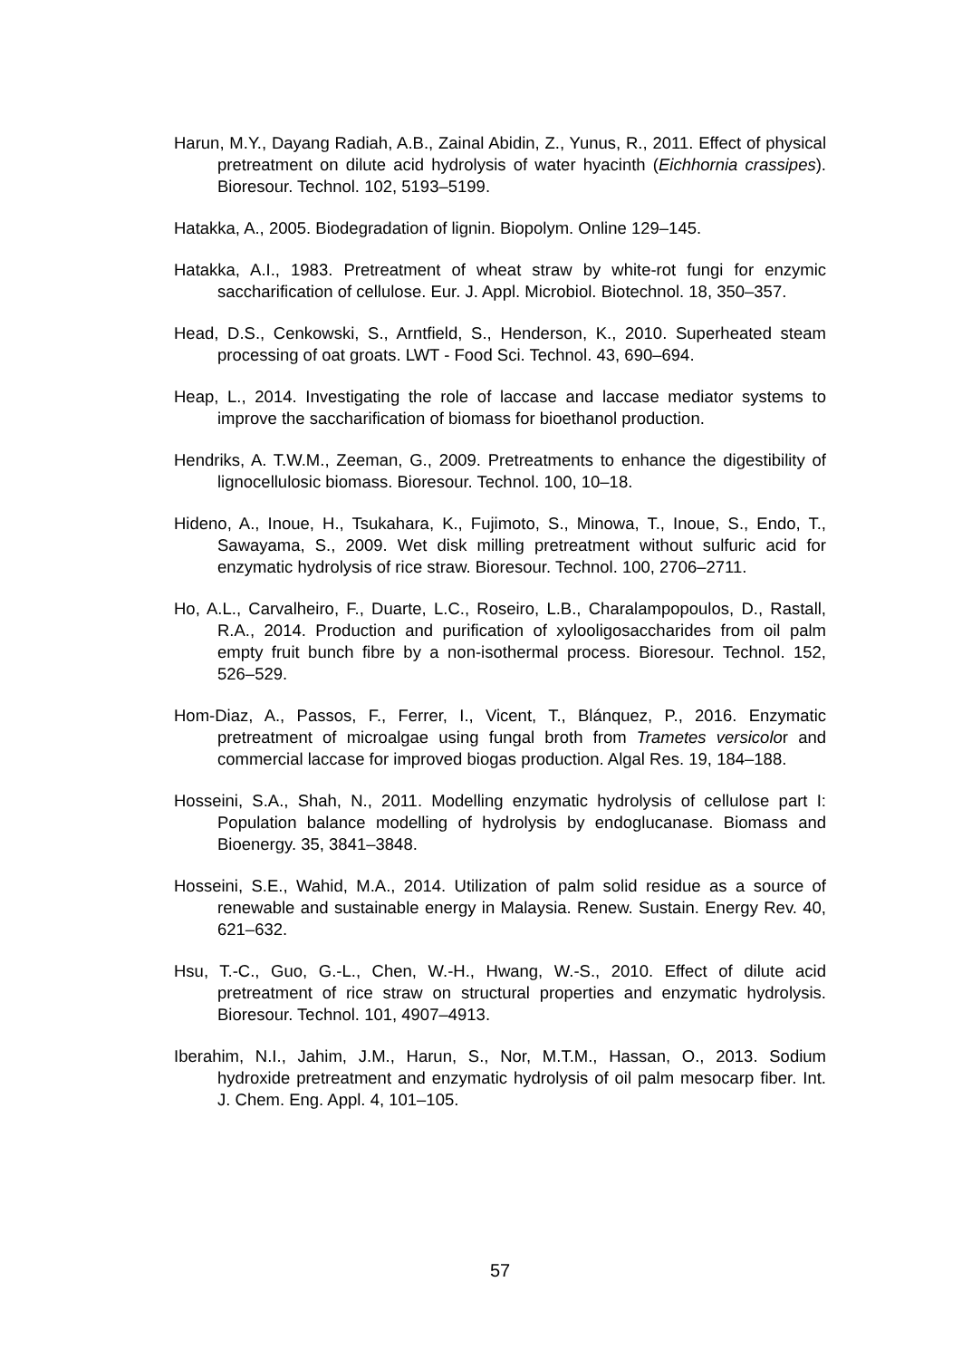Harun, M.Y., Dayang Radiah, A.B., Zainal Abidin, Z., Yunus, R., 2011. Effect of physical pretreatment on dilute acid hydrolysis of water hyacinth (Eichhornia crassipes). Bioresour. Technol. 102, 5193–5199.
Hatakka, A., 2005. Biodegradation of lignin. Biopolym. Online 129–145.
Hatakka, A.I., 1983. Pretreatment of wheat straw by white-rot fungi for enzymic saccharification of cellulose. Eur. J. Appl. Microbiol. Biotechnol. 18, 350–357.
Head, D.S., Cenkowski, S., Arntfield, S., Henderson, K., 2010. Superheated steam processing of oat groats. LWT - Food Sci. Technol. 43, 690–694.
Heap, L., 2014. Investigating the role of laccase and laccase mediator systems to improve the saccharification of biomass for bioethanol production.
Hendriks, A. T.W.M., Zeeman, G., 2009. Pretreatments to enhance the digestibility of lignocellulosic biomass. Bioresour. Technol. 100, 10–18.
Hideno, A., Inoue, H., Tsukahara, K., Fujimoto, S., Minowa, T., Inoue, S., Endo, T., Sawayama, S., 2009. Wet disk milling pretreatment without sulfuric acid for enzymatic hydrolysis of rice straw. Bioresour. Technol. 100, 2706–2711.
Ho, A.L., Carvalheiro, F., Duarte, L.C., Roseiro, L.B., Charalampopoulos, D., Rastall, R.A., 2014. Production and purification of xylooligosaccharides from oil palm empty fruit bunch fibre by a non-isothermal process. Bioresour. Technol. 152, 526–529.
Hom-Diaz, A., Passos, F., Ferrer, I., Vicent, T., Blánquez, P., 2016. Enzymatic pretreatment of microalgae using fungal broth from Trametes versicolor and commercial laccase for improved biogas production. Algal Res. 19, 184–188.
Hosseini, S.A., Shah, N., 2011. Modelling enzymatic hydrolysis of cellulose part I: Population balance modelling of hydrolysis by endoglucanase. Biomass and Bioenergy. 35, 3841–3848.
Hosseini, S.E., Wahid, M.A., 2014. Utilization of palm solid residue as a source of renewable and sustainable energy in Malaysia. Renew. Sustain. Energy Rev. 40, 621–632.
Hsu, T.-C., Guo, G.-L., Chen, W.-H., Hwang, W.-S., 2010. Effect of dilute acid pretreatment of rice straw on structural properties and enzymatic hydrolysis. Bioresour. Technol. 101, 4907–4913.
Iberahim, N.I., Jahim, J.M., Harun, S., Nor, M.T.M., Hassan, O., 2013. Sodium hydroxide pretreatment and enzymatic hydrolysis of oil palm mesocarp fiber. Int. J. Chem. Eng. Appl. 4, 101–105.
57